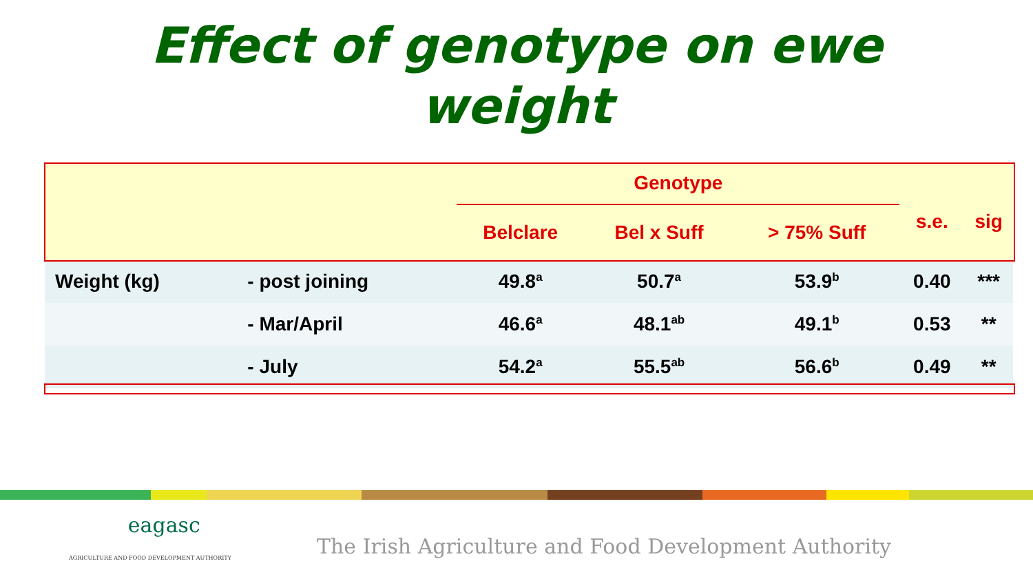Effect of genotype on ewe
weight
| | | Genotype | | | s.e. | sig |
| | | Belclare | Bel x Suff | > 75% Suff | | |
| Weight (kg) | - post joining | 49.8<sup>a</sup> | 50.7<sup>a</sup> | 53.9<sup>b</sup> | 0.40 | *** |
| | - Mar/April | 46.6<sup>a</sup> | 48.1<sup>ab</sup> | 49.1<sup>b</sup> | 0.53 | ** |
| | - July | 54.2<sup>a</sup> | 55.5<sup>ab</sup> | 56.6<sup>b</sup> | 0.49 | ** |
eagasc
AGRICULTURE AND FOOD DEVELOPMENT AUTHORITY
The Irish Agriculture and Food Development Authority